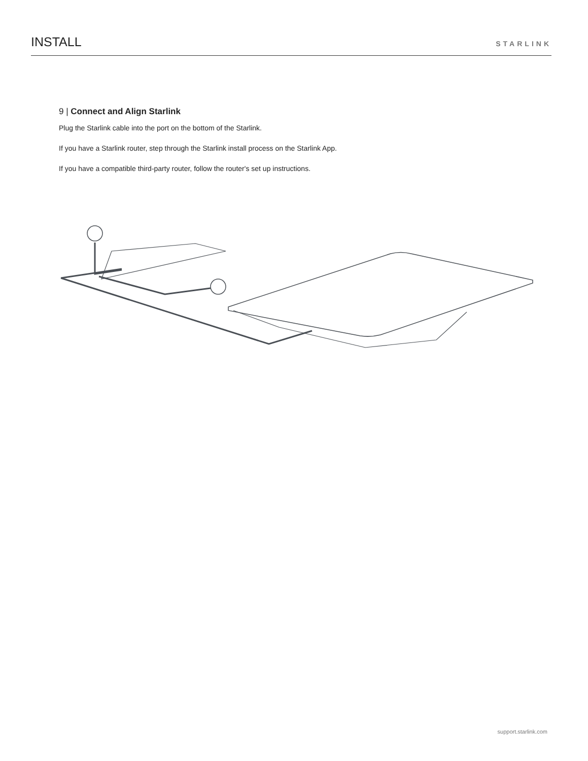INSTALL
STARLINK
9 | Connect and Align Starlink
Plug the Starlink cable into the port on the bottom of the Starlink.
If you have a Starlink router, step through the Starlink install process on the Starlink App.
If you have a compatible third-party router, follow the router's set up instructions.
support.starlink.com